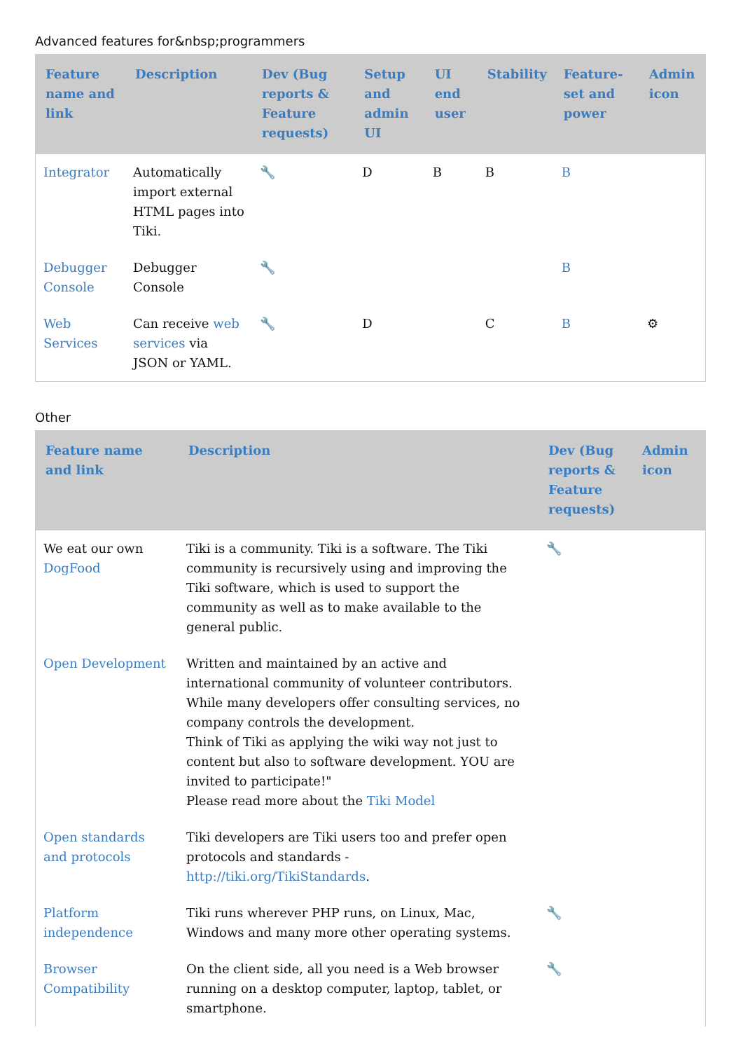Advanced features for&nbsp;programmers
| Feature name and link | Description | Dev (Bug reports & Feature requests) | Setup and admin UI | UI end user | Stability | Feature-set and power | Admin icon |
| --- | --- | --- | --- | --- | --- | --- | --- |
| Integrator | Automatically import external HTML pages into Tiki. | 🔧 | D | B | B | B | |
| Debugger Console | Debugger Console | 🔧 | | | | B | |
| Web Services | Can receive web services via JSON or YAML. | 🔧 | D | | C | B | ⚙ |
Other
| Feature name and link | Description | Dev (Bug reports & Feature requests) | Admin icon |
| --- | --- | --- | --- |
| We eat our own DogFood | Tiki is a community. Tiki is a software. The Tiki community is recursively using and improving the Tiki software, which is used to support the community as well as to make available to the general public. | 🔧 | |
| Open Development | Written and maintained by an active and international community of volunteer contributors. While many developers offer consulting services, no company controls the development. Think of Tiki as applying the wiki way not just to content but also to software development. YOU are invited to participate!" Please read more about the Tiki Model | | |
| Open standards and protocols | Tiki developers are Tiki users too and prefer open protocols and standards - http://tiki.org/TikiStandards . | | |
| Platform independence | Tiki runs wherever PHP runs, on Linux, Mac, Windows and many more other operating systems. | 🔧 | |
| Browser Compatibility | On the client side, all you need is a Web browser running on a desktop computer, laptop, tablet, or smartphone. | 🔧 | |